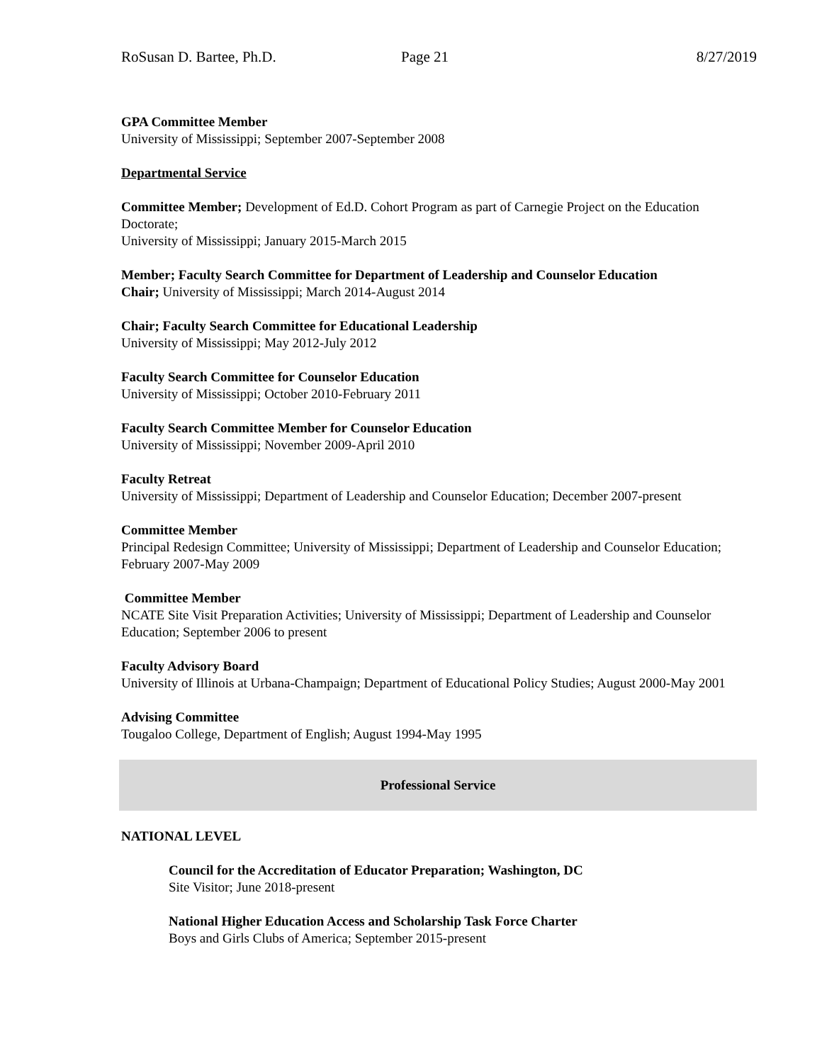RoSusan D. Bartee, Ph.D. Page 21 8/27/2019
GPA Committee Member
University of Mississippi; September 2007-September 2008
Departmental Service
Committee Member; Development of Ed.D. Cohort Program as part of Carnegie Project on the Education Doctorate;
University of Mississippi; January 2015-March 2015
Member; Faculty Search Committee for Department of Leadership and Counselor Education
Chair; University of Mississippi; March 2014-August 2014
Chair; Faculty Search Committee for Educational Leadership
University of Mississippi; May 2012-July 2012
Faculty Search Committee for Counselor Education
University of Mississippi; October 2010-February 2011
Faculty Search Committee Member for Counselor Education
University of Mississippi; November 2009-April 2010
Faculty Retreat
University of Mississippi; Department of Leadership and Counselor Education; December 2007-present
Committee Member
Principal Redesign Committee; University of Mississippi; Department of Leadership and Counselor Education; February 2007-May 2009
Committee Member
NCATE Site Visit Preparation Activities; University of Mississippi; Department of Leadership and Counselor Education; September 2006 to present
Faculty Advisory Board
University of Illinois at Urbana-Champaign; Department of Educational Policy Studies; August 2000-May 2001
Advising Committee
Tougaloo College, Department of English; August 1994-May 1995
Professional Service
NATIONAL LEVEL
Council for the Accreditation of Educator Preparation; Washington, DC
Site Visitor; June 2018-present
National Higher Education Access and Scholarship Task Force Charter
Boys and Girls Clubs of America; September 2015-present